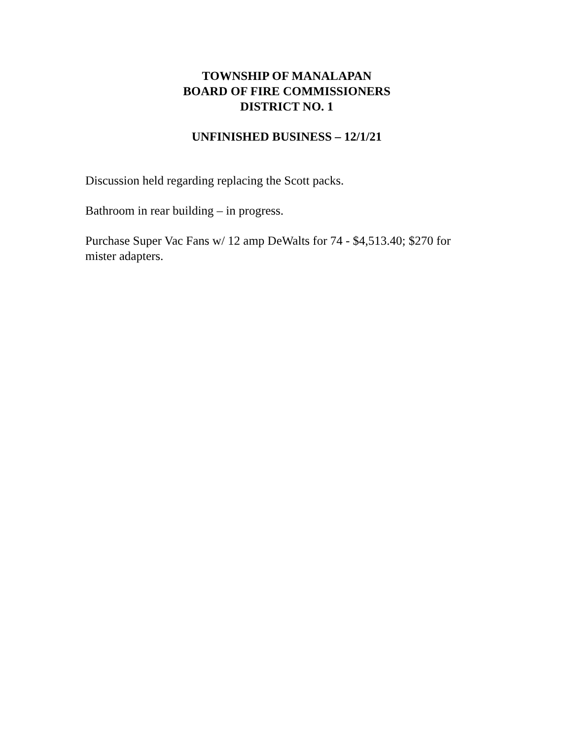TOWNSHIP OF MANALAPAN
BOARD OF FIRE COMMISSIONERS
DISTRICT NO. 1
UNFINISHED BUSINESS – 12/1/21
Discussion held regarding replacing the Scott packs.
Bathroom in rear building – in progress.
Purchase Super Vac Fans w/ 12 amp DeWalts for 74 - $4,513.40; $270 for mister adapters.